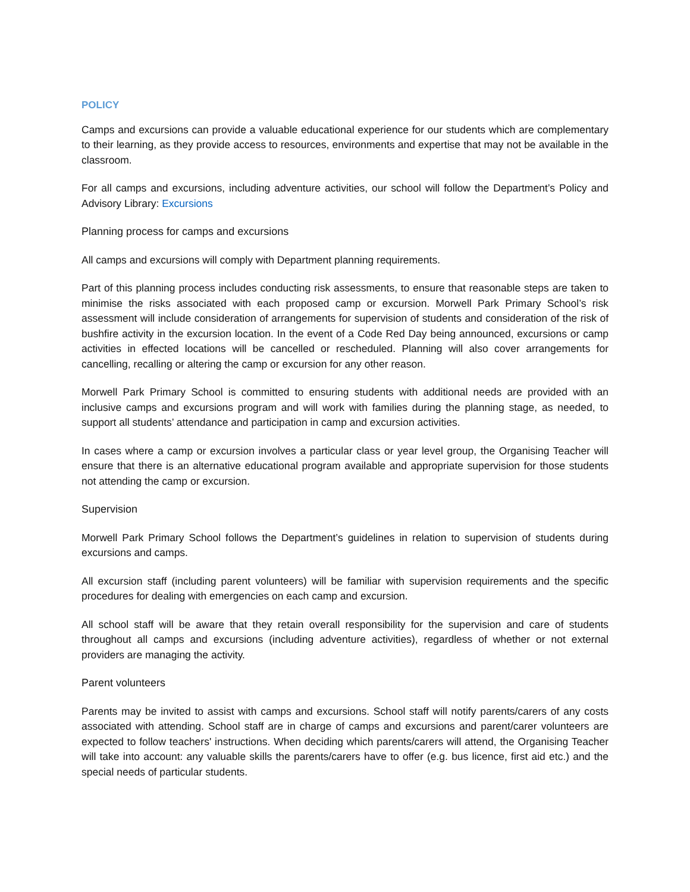POLICY
Camps and excursions can provide a valuable educational experience for our students which are complementary to their learning, as they provide access to resources, environments and expertise that may not be available in the classroom.
For all camps and excursions, including adventure activities, our school will follow the Department’s Policy and Advisory Library: Excursions
Planning process for camps and excursions
All camps and excursions will comply with Department planning requirements.
Part of this planning process includes conducting risk assessments, to ensure that reasonable steps are taken to minimise the risks associated with each proposed camp or excursion. Morwell Park Primary School’s risk assessment will include consideration of arrangements for supervision of students and consideration of the risk of bushfire activity in the excursion location. In the event of a Code Red Day being announced, excursions or camp activities in effected locations will be cancelled or rescheduled. Planning will also cover arrangements for cancelling, recalling or altering the camp or excursion for any other reason.
Morwell Park Primary School is committed to ensuring students with additional needs are provided with an inclusive camps and excursions program and will work with families during the planning stage, as needed, to support all students’ attendance and participation in camp and excursion activities.
In cases where a camp or excursion involves a particular class or year level group, the Organising Teacher will ensure that there is an alternative educational program available and appropriate supervision for those students not attending the camp or excursion.
Supervision
Morwell Park Primary School follows the Department’s guidelines in relation to supervision of students during excursions and camps.
All excursion staff (including parent volunteers) will be familiar with supervision requirements and the specific procedures for dealing with emergencies on each camp and excursion.
All school staff will be aware that they retain overall responsibility for the supervision and care of students throughout all camps and excursions (including adventure activities), regardless of whether or not external providers are managing the activity.
Parent volunteers
Parents may be invited to assist with camps and excursions. School staff will notify parents/carers of any costs associated with attending. School staff are in charge of camps and excursions and parent/carer volunteers are expected to follow teachers' instructions. When deciding which parents/carers will attend, the Organising Teacher will take into account: any valuable skills the parents/carers have to offer (e.g. bus licence, first aid etc.) and the special needs of particular students.